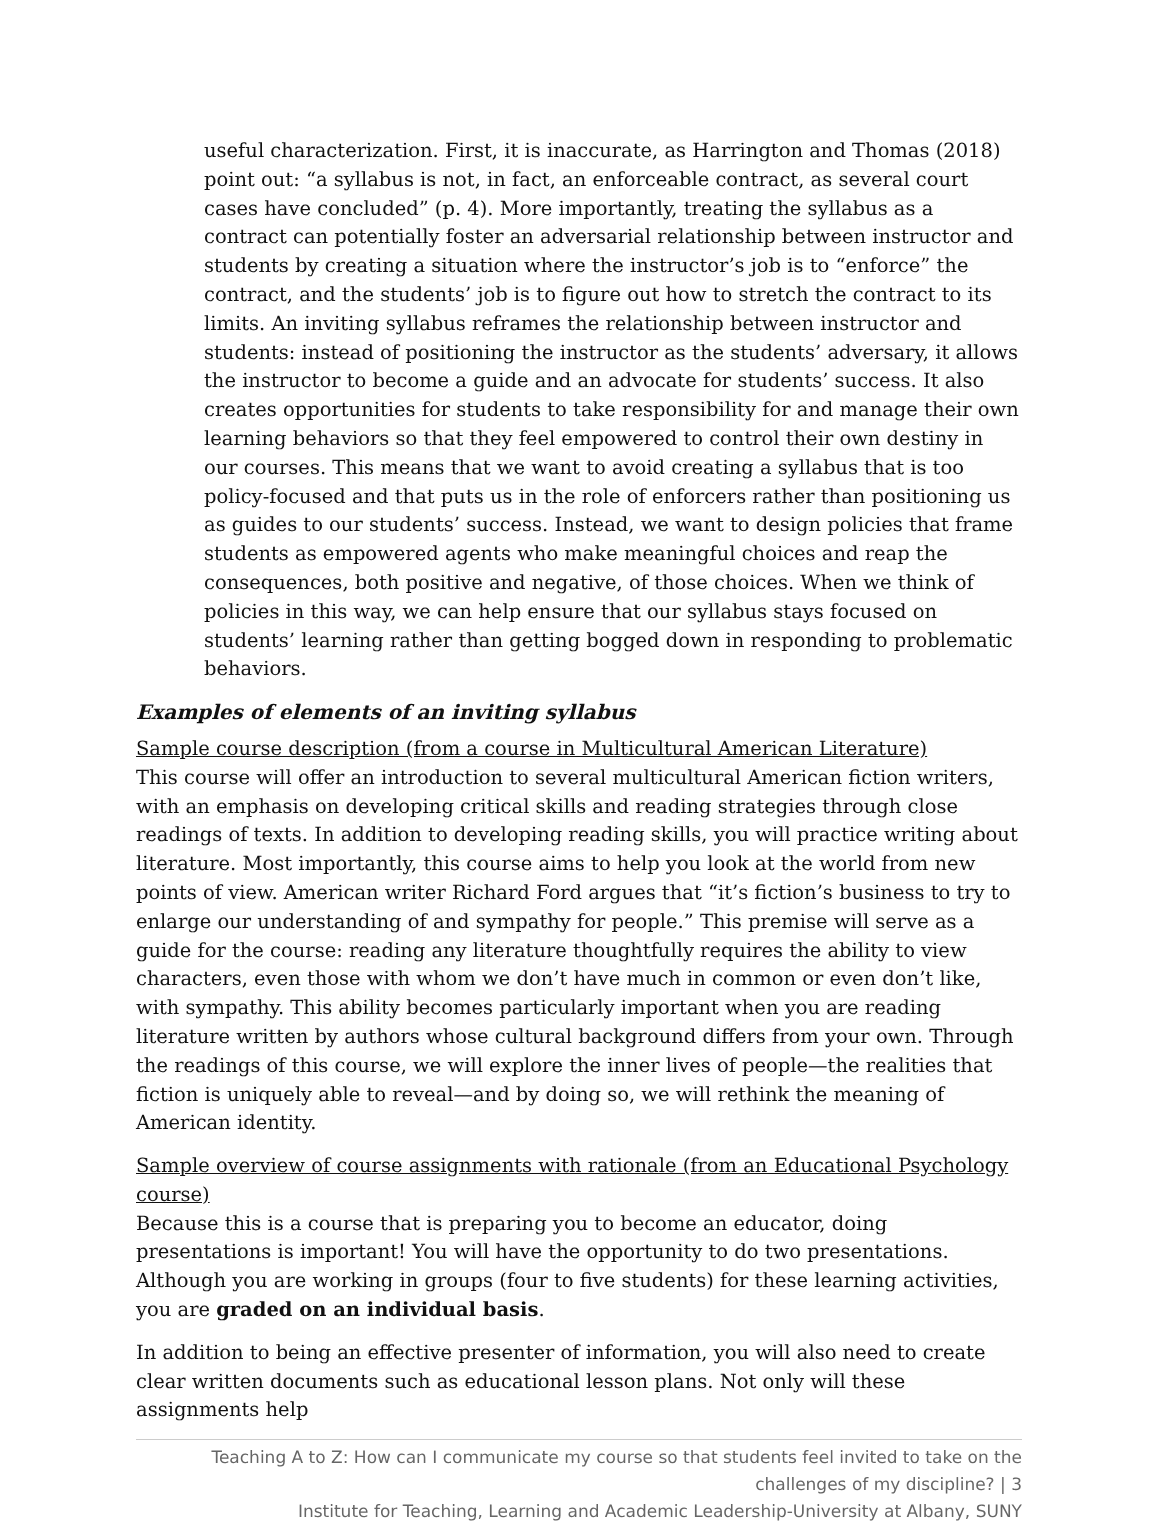useful characterization. First, it is inaccurate, as Harrington and Thomas (2018) point out: “a syllabus is not, in fact, an enforceable contract, as several court cases have concluded” (p. 4). More importantly, treating the syllabus as a contract can potentially foster an adversarial relationship between instructor and students by creating a situation where the instructor’s job is to “enforce” the contract, and the students’ job is to figure out how to stretch the contract to its limits. An inviting syllabus reframes the relationship between instructor and students: instead of positioning the instructor as the students’ adversary, it allows the instructor to become a guide and an advocate for students’ success. It also creates opportunities for students to take responsibility for and manage their own learning behaviors so that they feel empowered to control their own destiny in our courses. This means that we want to avoid creating a syllabus that is too policy-focused and that puts us in the role of enforcers rather than positioning us as guides to our students’ success. Instead, we want to design policies that frame students as empowered agents who make meaningful choices and reap the consequences, both positive and negative, of those choices. When we think of policies in this way, we can help ensure that our syllabus stays focused on students’ learning rather than getting bogged down in responding to problematic behaviors.
Examples of elements of an inviting syllabus
Sample course description (from a course in Multicultural American Literature)
This course will offer an introduction to several multicultural American fiction writers, with an emphasis on developing critical skills and reading strategies through close readings of texts. In addition to developing reading skills, you will practice writing about literature. Most importantly, this course aims to help you look at the world from new points of view. American writer Richard Ford argues that “it’s fiction’s business to try to enlarge our understanding of and sympathy for people.” This premise will serve as a guide for the course: reading any literature thoughtfully requires the ability to view characters, even those with whom we don’t have much in common or even don’t like, with sympathy. This ability becomes particularly important when you are reading literature written by authors whose cultural background differs from your own. Through the readings of this course, we will explore the inner lives of people—the realities that fiction is uniquely able to reveal—and by doing so, we will rethink the meaning of American identity.
Sample overview of course assignments with rationale (from an Educational Psychology course)
Because this is a course that is preparing you to become an educator, doing presentations is important! You will have the opportunity to do two presentations. Although you are working in groups (four to five students) for these learning activities, you are graded on an individual basis.
In addition to being an effective presenter of information, you will also need to create clear written documents such as educational lesson plans. Not only will these assignments help
Teaching A to Z: How can I communicate my course so that students feel invited to take on the challenges of my discipline? | 3
Institute for Teaching, Learning and Academic Leadership-University at Albany, SUNY